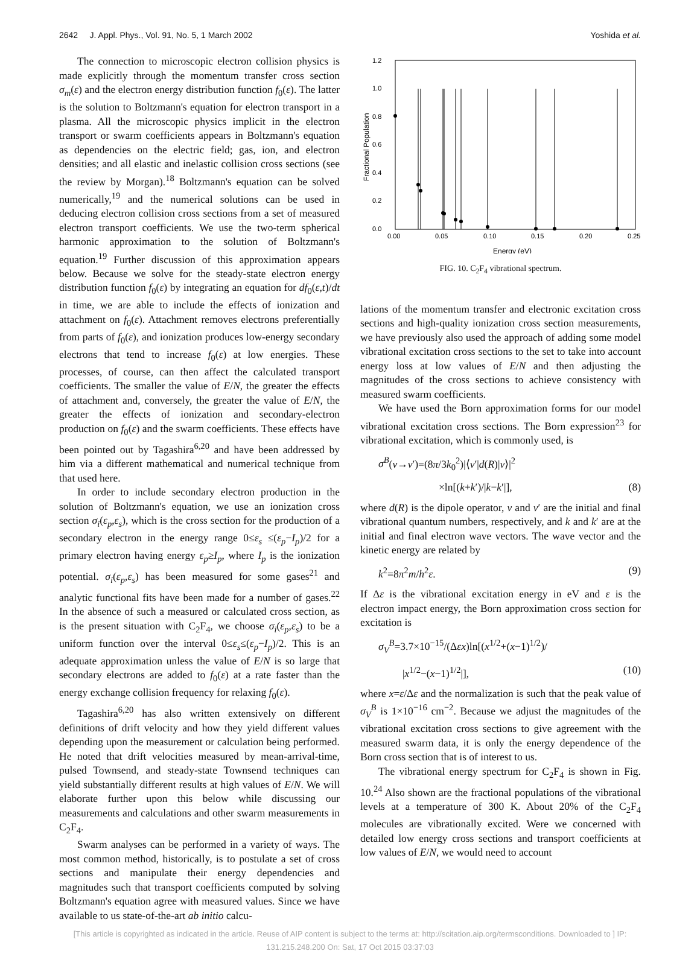2642 J. Appl. Phys., Vol. 91, No. 5, 1 March 2002 Yoshida et al.
The connection to microscopic electron collision physics is made explicitly through the momentum transfer cross section σ<sub>m</sub>(ε) and the electron energy distribution function f<sub>0</sub>(ε). The latter is the solution to Boltzmann's equation for electron transport in a plasma. All the microscopic physics implicit in the electron transport or swarm coefficients appears in Boltzmann's equation as dependencies on the electric field; gas, ion, and electron densities; and all elastic and inelastic collision cross sections (see the review by Morgan).<sup>18</sup> Boltzmann's equation can be solved numerically,<sup>19</sup> and the numerical solutions can be used in deducing electron collision cross sections from a set of measured electron transport coefficients. We use the two-term spherical harmonic approximation to the solution of Boltzmann's equation.<sup>19</sup> Further discussion of this approximation appears below. Because we solve for the steady-state electron energy distribution function f<sub>0</sub>(ε) by integrating an equation for df<sub>0</sub>(ε,t)/dt in time, we are able to include the effects of ionization and attachment on f<sub>0</sub>(ε). Attachment removes electrons preferentially from parts of f<sub>0</sub>(ε), and ionization produces low-energy secondary electrons that tend to increase f<sub>0</sub>(ε) at low energies. These processes, of course, can then affect the calculated transport coefficients. The smaller the value of E/N, the greater the effects of attachment and, conversely, the greater the value of E/N, the greater the effects of ionization and secondary-electron production on f<sub>0</sub>(ε) and the swarm coefficients. These effects have been pointed out by Tagashira<sup>6,20</sup> and have been addressed by him via a different mathematical and numerical technique from that used here.
In order to include secondary electron production in the solution of Boltzmann's equation, we use an ionization cross section σ<sub>i</sub>(ε<sub>p</sub>,ε<sub>s</sub>), which is the cross section for the production of a secondary electron in the energy range 0≤ε<sub>s</sub> ≤(ε<sub>p</sub>−I<sub>p</sub>)/2 for a primary electron having energy ε<sub>p</sub>≥I<sub>p</sub>, where I<sub>p</sub> is the ionization potential. σ<sub>i</sub>(ε<sub>p</sub>,ε<sub>s</sub>) has been measured for some gases<sup>21</sup> and analytic functional fits have been made for a number of gases.<sup>22</sup> In the absence of such a measured or calculated cross section, as is the present situation with C<sub>2</sub>F<sub>4</sub>, we choose σ<sub>i</sub>(ε<sub>p</sub>,ε<sub>s</sub>) to be a uniform function over the interval 0≤ε<sub>s</sub>≤(ε<sub>p</sub>−I<sub>p</sub>)/2. This is an adequate approximation unless the value of E/N is so large that secondary electrons are added to f<sub>0</sub>(ε) at a rate faster than the energy exchange collision frequency for relaxing f<sub>0</sub>(ε).
Tagashira<sup>6,20</sup> has also written extensively on different definitions of drift velocity and how they yield different values depending upon the measurement or calculation being performed. He noted that drift velocities measured by mean-arrival-time, pulsed Townsend, and steady-state Townsend techniques can yield substantially different results at high values of E/N. We will elaborate further upon this below while discussing our measurements and calculations and other swarm measurements in C<sub>2</sub>F<sub>4</sub>.
Swarm analyses can be performed in a variety of ways. The most common method, historically, is to postulate a set of cross sections and manipulate their energy dependencies and magnitudes such that transport coefficients computed by solving Boltzmann's equation agree with measured values. Since we have available to us state-of-the-art ab initio calcu-
1.2
1.0
0.8
0.6
0.4
0.2
0.0
0.00
0.05
0.10
0.15
0.20
0.25
Energy (eV)
Fractional Population
FIG. 10. C<sub>2</sub>F<sub>4</sub> vibrational spectrum.
lations of the momentum transfer and electronic excitation cross sections and high-quality ionization cross section measurements, we have previously also used the approach of adding some model vibrational excitation cross sections to the set to take into account energy loss at low values of E/N and then adjusting the magnitudes of the cross sections to achieve consistency with measured swarm coefficients.
We have used the Born approximation forms for our model vibrational excitation cross sections. The Born expression<sup>23</sup> for vibrational excitation, which is commonly used, is
σ<sup>B</sup>(v→v′)=(8π/3k<sub>0</sub><sup>2</sup>)|⟨v′|d(R)|v⟩|<sup>2</sup>
×ln[(k+k′)/|k−k′|], (8)
where d(R) is the dipole operator, v and v′ are the initial and final vibrational quantum numbers, respectively, and k and k′ are at the initial and final electron wave vectors. The wave vector and the kinetic energy are related by
k<sup>2</sup>=8π<sup>2</sup>m/h<sup>2</sup>ε. (9)
If Δε is the vibrational excitation energy in eV and ε is the electron impact energy, the Born approximation cross section for excitation is
σ<sub>V</sub><sup>B</sup>=3.7×10<sup>−15</sup>/(Δεx)ln[(x<sup>1/2</sup>+(x−1)<sup>1/2</sup>)/
|x<sup>1/2</sup>−(x−1)<sup>1/2</sup>|], (10)
where x=ε/Δε and the normalization is such that the peak value of σ<sub>V</sub><sup>B</sup> is 1×10<sup>−16</sup> cm<sup>−2</sup>. Because we adjust the magnitudes of the vibrational excitation cross sections to give agreement with the measured swarm data, it is only the energy dependence of the Born cross section that is of interest to us.
The vibrational energy spectrum for C<sub>2</sub>F<sub>4</sub> is shown in Fig. 10.<sup>24</sup> Also shown are the fractional populations of the vibrational levels at a temperature of 300 K. About 20% of the C<sub>2</sub>F<sub>4</sub> molecules are vibrationally excited. Were we concerned with detailed low energy cross sections and transport coefficients at low values of E/N, we would need to account
[This article is copyrighted as indicated in the article. Reuse of AIP content is subject to the terms at: http://scitation.aip.org/termsconditions. Downloaded to ] IP:
131.215.248.200 On: Sat, 17 Oct 2015 03:37:03